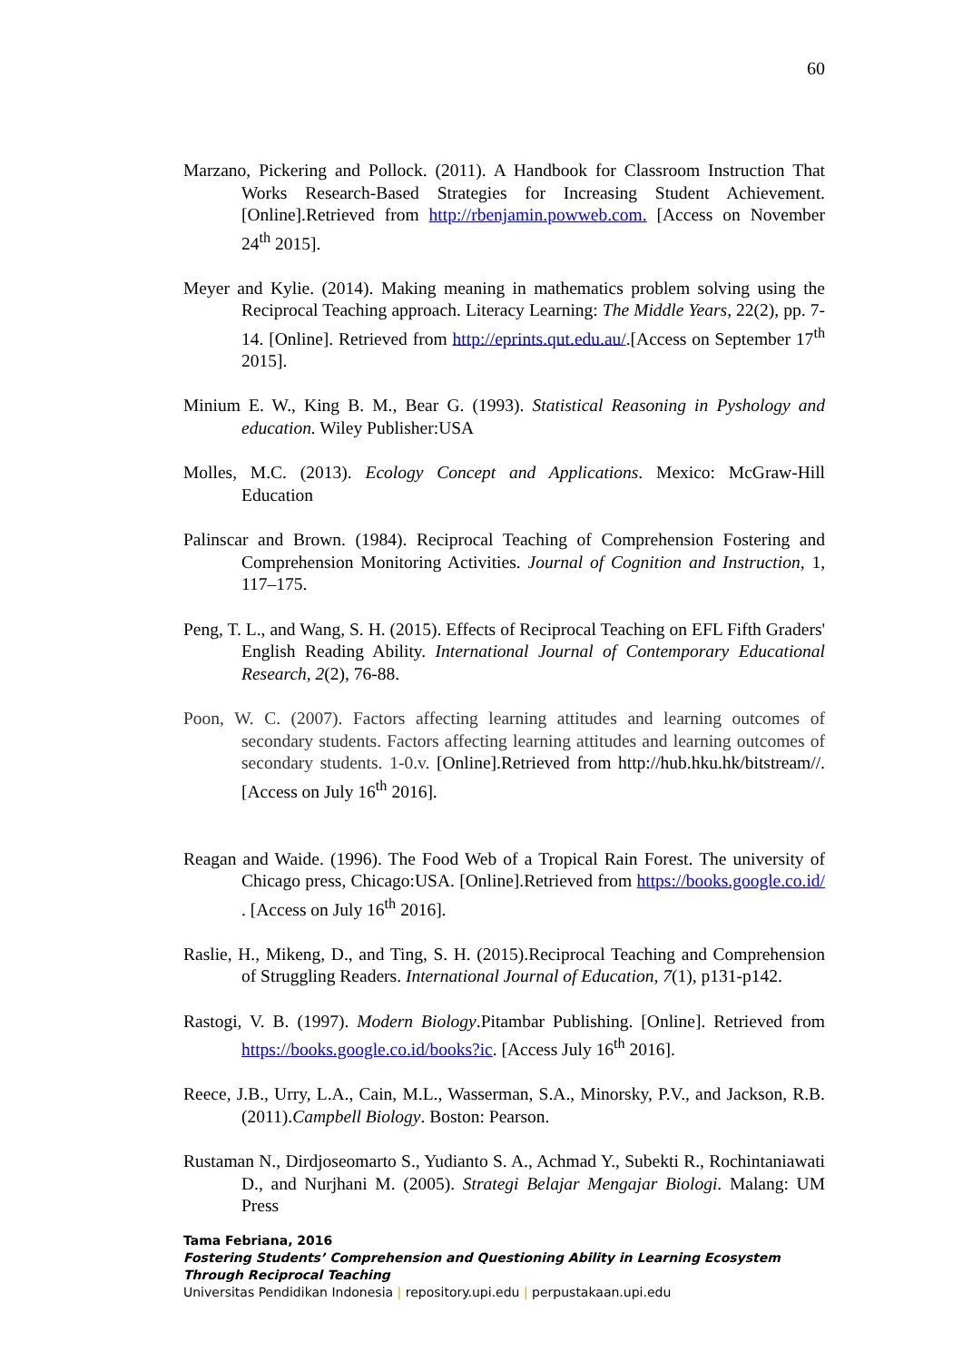60
Marzano, Pickering and Pollock. (2011). A Handbook for Classroom Instruction That Works Research-Based Strategies for Increasing Student Achievement.[Online].Retrieved from http://rbenjamin.powweb.com. [Access on November 24<sup>th</sup> 2015].
Meyer and Kylie. (2014). Making meaning in mathematics problem solving using the Reciprocal Teaching approach. Literacy Learning: The Middle Years, 22(2), pp. 7-14. [Online]. Retrieved from http://eprints.qut.edu.au/.[Access on September 17<sup>th</sup> 2015].
Minium E. W., King B. M., Bear G. (1993). Statistical Reasoning in Pyshology and education. Wiley Publisher:USA
Molles, M.C. (2013). Ecology Concept and Applications. Mexico: McGraw-Hill Education
Palinscar and Brown. (1984). Reciprocal Teaching of Comprehension Fostering and Comprehension Monitoring Activities. Journal of Cognition and Instruction, 1, 117–175.
Peng, T. L., and Wang, S. H. (2015). Effects of Reciprocal Teaching on EFL Fifth Graders' English Reading Ability. International Journal of Contemporary Educational Research, 2(2), 76-88.
Poon, W. C. (2007). Factors affecting learning attitudes and learning outcomes of secondary students. Factors affecting learning attitudes and learning outcomes of secondary students. 1-0.v. [Online].Retrieved from http://hub.hku.hk/bitstream//. [Access on July 16<sup>th</sup> 2016].
Reagan and Waide. (1996). The Food Web of a Tropical Rain Forest. The university of Chicago press, Chicago:USA. [Online].Retrieved from https://books.google.co.id/ . [Access on July 16<sup>th</sup> 2016].
Raslie, H., Mikeng, D., and Ting, S. H. (2015).Reciprocal Teaching and Comprehension of Struggling Readers. International Journal of Education, 7(1), p131-p142.
Rastogi, V. B. (1997). Modern Biology.Pitambar Publishing. [Online]. Retrieved from https://books.google.co.id/books?ic. [Access July 16<sup>th</sup> 2016].
Reece, J.B., Urry, L.A., Cain, M.L., Wasserman, S.A., Minorsky, P.V., and Jackson, R.B. (2011).Campbell Biology. Boston: Pearson.
Rustaman N., Dirdjoseomarto S., Yudianto S. A., Achmad Y., Subekti R., Rochintaniawati D., and Nurjhani M. (2005). Strategi Belajar Mengajar Biologi. Malang: UM Press
Tama Febriana, 2016
Fostering Students’ Comprehension and Questioning Ability in Learning Ecosystem Through Reciprocal Teaching
Universitas Pendidikan Indonesia | repository.upi.edu | perpustakaan.upi.edu